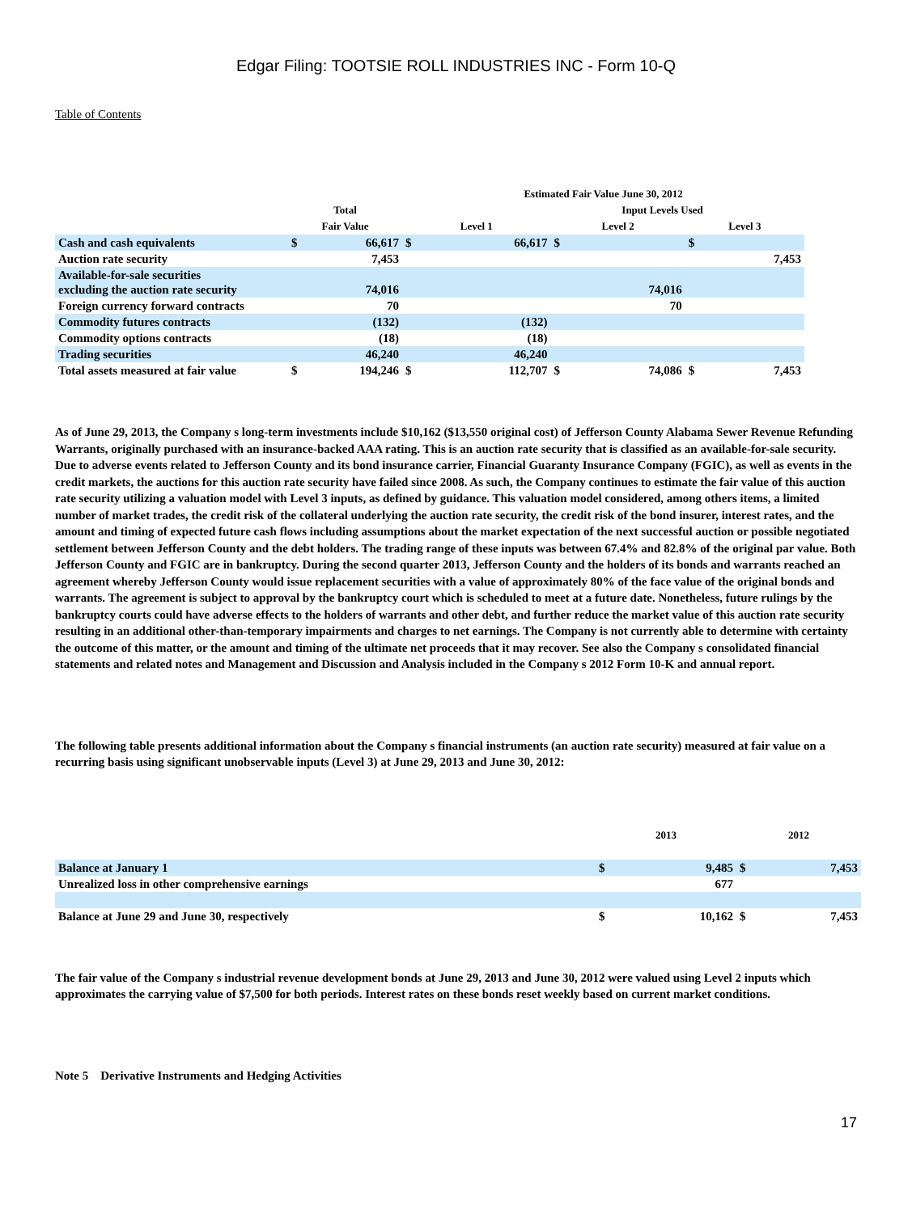Edgar Filing: TOOTSIE ROLL INDUSTRIES INC - Form 10-Q
Table of Contents
| | | | Estimated Fair Value June 30, 2012 | | | | | |
| --- | --- | --- | --- | --- | --- | --- | --- | --- |
| | Total | | Input Levels Used | | | | | |
| | Fair Value | | Level 1 | | Level 2 | | Level 3 | |
| Cash and cash equivalents | $ | 66,617 | $ | 66,617 | $ | | $ | |
| Auction rate security | | 7,453 | | | | | | 7,453 |
| Available-for-sale securities excluding the auction rate security | | 74,016 | | | | 74,016 | | |
| Foreign currency forward contracts | | 70 | | | | 70 | | |
| Commodity futures contracts | | (132) | | (132) | | | | |
| Commodity options contracts | | (18) | | (18) | | | | |
| Trading securities | | 46,240 | | 46,240 | | | | |
| Total assets measured at fair value | $ | 194,246 | $ | 112,707 | $ | 74,086 | $ | 7,453 |
As of June 29, 2013, the Company s long-term investments include $10,162 ($13,550 original cost) of Jefferson County Alabama Sewer Revenue Refunding Warrants, originally purchased with an insurance-backed AAA rating. This is an auction rate security that is classified as an available-for-sale security. Due to adverse events related to Jefferson County and its bond insurance carrier, Financial Guaranty Insurance Company (FGIC), as well as events in the credit markets, the auctions for this auction rate security have failed since 2008. As such, the Company continues to estimate the fair value of this auction rate security utilizing a valuation model with Level 3 inputs, as defined by guidance. This valuation model considered, among others items, a limited number of market trades, the credit risk of the collateral underlying the auction rate security, the credit risk of the bond insurer, interest rates, and the amount and timing of expected future cash flows including assumptions about the market expectation of the next successful auction or possible negotiated settlement between Jefferson County and the debt holders. The trading range of these inputs was between 67.4% and 82.8% of the original par value. Both Jefferson County and FGIC are in bankruptcy. During the second quarter 2013, Jefferson County and the holders of its bonds and warrants reached an agreement whereby Jefferson County would issue replacement securities with a value of approximately 80% of the face value of the original bonds and warrants. The agreement is subject to approval by the bankruptcy court which is scheduled to meet at a future date. Nonetheless, future rulings by the bankruptcy courts could have adverse effects to the holders of warrants and other debt, and further reduce the market value of this auction rate security resulting in an additional other-than-temporary impairments and charges to net earnings. The Company is not currently able to determine with certainty the outcome of this matter, or the amount and timing of the ultimate net proceeds that it may recover. See also the Company s consolidated financial statements and related notes and Management and Discussion and Analysis included in the Company s 2012 Form 10-K and annual report.
The following table presents additional information about the Company s financial instruments (an auction rate security) measured at fair value on a recurring basis using significant unobservable inputs (Level 3) at June 29, 2013 and June 30, 2012:
| | 2013 | | 2012 | |
| --- | --- | --- | --- | --- |
| Balance at January 1 | $ | 9,485 | $ | 7,453 |
| Unrealized loss in other comprehensive earnings | | 677 | | |
| Balance at June 29 and June 30, respectively | $ | 10,162 | $ | 7,453 |
The fair value of the Company s industrial revenue development bonds at June 29, 2013 and June 30, 2012 were valued using Level 2 inputs which approximates the carrying value of $7,500 for both periods. Interest rates on these bonds reset weekly based on current market conditions.
Note 5 Derivative Instruments and Hedging Activities
17